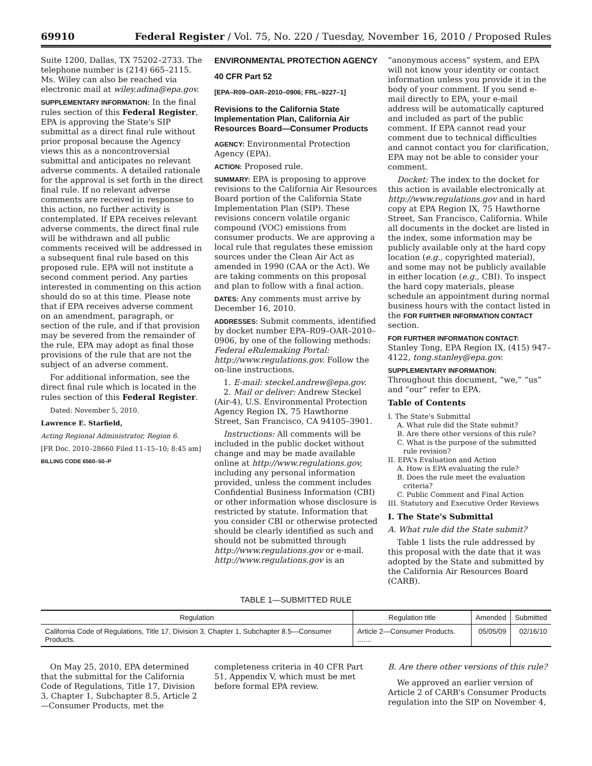69910 Federal Register / Vol. 75, No. 220 / Tuesday, November 16, 2010 / Proposed Rules
Suite 1200, Dallas, TX 75202–2733. The telephone number is (214) 665–2115. Ms. Wiley can also be reached via electronic mail at wiley.adina@epa.gov.
SUPPLEMENTARY INFORMATION: In the final rules section of this Federal Register, EPA is approving the State's SIP submittal as a direct final rule without prior proposal because the Agency views this as a noncontroversial submittal and anticipates no relevant adverse comments. A detailed rationale for the approval is set forth in the direct final rule. If no relevant adverse comments are received in response to this action, no further activity is contemplated. If EPA receives relevant adverse comments, the direct final rule will be withdrawn and all public comments received will be addressed in a subsequent final rule based on this proposed rule. EPA will not institute a second comment period. Any parties interested in commenting on this action should do so at this time. Please note that if EPA receives adverse comment on an amendment, paragraph, or section of the rule, and if that provision may be severed from the remainder of the rule, EPA may adopt as final those provisions of the rule that are not the subject of an adverse comment.
For additional information, see the direct final rule which is located in the rules section of this Federal Register.
Dated: November 5, 2010.
Lawrence E. Starfield,
Acting Regional Administrator, Region 6.
[FR Doc. 2010–28660 Filed 11–15–10; 8:45 am]
BILLING CODE 6560–50–P
ENVIRONMENTAL PROTECTION AGENCY
40 CFR Part 52
[EPA–R09–OAR–2010–0906; FRL–9227–1]
Revisions to the California State Implementation Plan, California Air Resources Board—Consumer Products
AGENCY: Environmental Protection Agency (EPA).
ACTION: Proposed rule.
SUMMARY: EPA is proposing to approve revisions to the California Air Resources Board portion of the California State Implementation Plan (SIP). These revisions concern volatile organic compound (VOC) emissions from consumer products. We are approving a local rule that regulates these emission sources under the Clean Air Act as amended in 1990 (CAA or the Act). We are taking comments on this proposal and plan to follow with a final action.
DATES: Any comments must arrive by December 16, 2010.
ADDRESSES: Submit comments, identified by docket number EPA–R09–OAR–2010–0906, by one of the following methods: Federal eRulemaking Portal: http://www.regulations.gov. Follow the on-line instructions.
1. E-mail: steckel.andrew@epa.gov.
2. Mail or deliver: Andrew Steckel (Air-4), U.S. Environmental Protection Agency Region IX, 75 Hawthorne Street, San Francisco, CA 94105–3901.
Instructions: All comments will be included in the public docket without change and may be made available online at http://www.regulations.gov, including any personal information provided, unless the comment includes Confidential Business Information (CBI) or other information whose disclosure is restricted by statute. Information that you consider CBI or otherwise protected should be clearly identified as such and should not be submitted through http://www.regulations.gov or e-mail. http://www.regulations.gov is an
“anonymous access” system, and EPA will not know your identity or contact information unless you provide it in the body of your comment. If you send e-mail directly to EPA, your e-mail address will be automatically captured and included as part of the public comment. If EPA cannot read your comment due to technical difficulties and cannot contact you for clarification, EPA may not be able to consider your comment.
Docket: The index to the docket for this action is available electronically at http://www.regulations.gov and in hard copy at EPA Region IX, 75 Hawthorne Street, San Francisco, California. While all documents in the docket are listed in the index, some information may be publicly available only at the hard copy location (e.g., copyrighted material), and some may not be publicly available in either location (e.g., CBI). To inspect the hard copy materials, please schedule an appointment during normal business hours with the contact listed in the FOR FURTHER INFORMATION CONTACT section.
FOR FURTHER INFORMATION CONTACT:
Stanley Tong, EPA Region IX, (415) 947–4122, tong.stanley@epa.gov.
SUPPLEMENTARY INFORMATION:
Throughout this document, “we,” “us” and “our” refer to EPA.
Table of Contents
I. The State's Submittal
A. What rule did the State submit?
B. Are there other versions of this rule?
C. What is the purpose of the submitted rule revision?
II. EPA's Evaluation and Action
A. How is EPA evaluating the rule?
B. Does the rule meet the evaluation criteria?
C. Public Comment and Final Action
III. Statutory and Executive Order Reviews
I. The State's Submittal
A. What rule did the State submit?
Table 1 lists the rule addressed by this proposal with the date that it was adopted by the State and submitted by the California Air Resources Board (CARB).
TABLE 1—SUBMITTED RULE
| Regulation | Regulation title | Amended | Submitted |
| --- | --- | --- | --- |
| California Code of Regulations, Title 17, Division 3, Chapter 1, Subchapter 8.5—Consumer Products. | Article 2—Consumer Products. ....... | 05/05/09 | 02/16/10 |
On May 25, 2010, EPA determined that the submittal for the California Code of Regulations, Title 17, Division 3, Chapter 1, Subchapter 8.5, Article 2—Consumer Products, met the
completeness criteria in 40 CFR Part 51, Appendix V, which must be met before formal EPA review.
B. Are there other versions of this rule?
We approved an earlier version of Article 2 of CARB's Consumer Products regulation into the SIP on November 4,